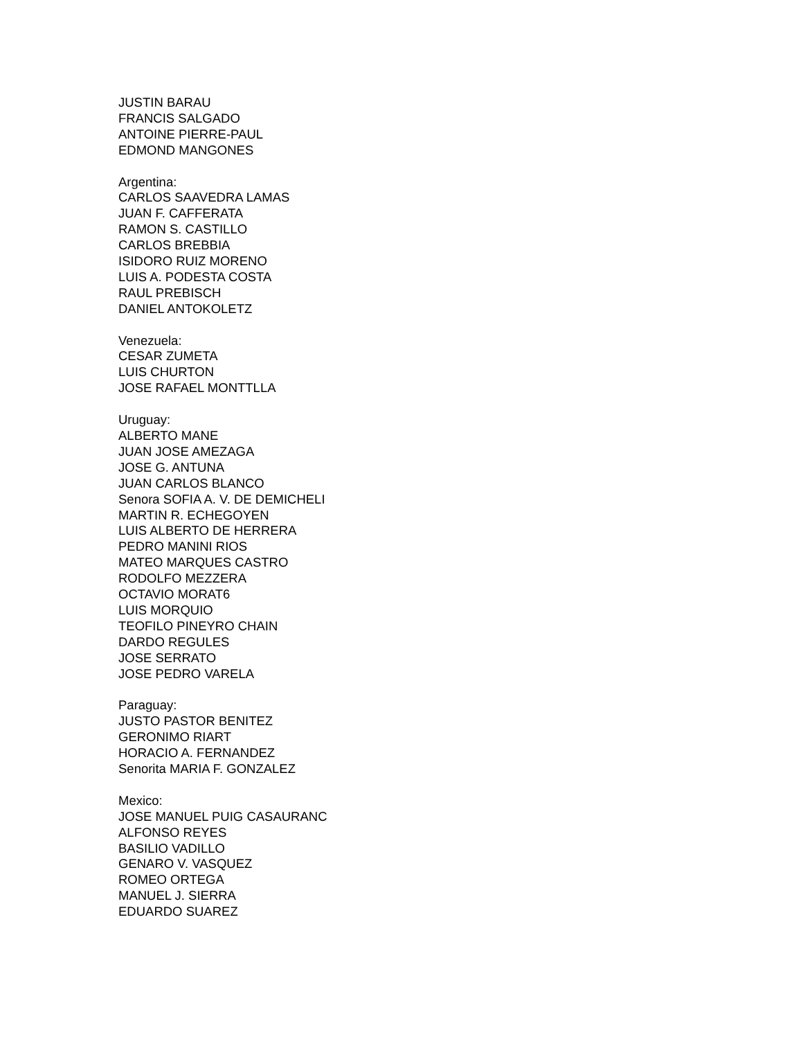JUSTIN BARAU
FRANCIS SALGADO
ANTOINE PIERRE-PAUL
EDMOND MANGONES
Argentina:
CARLOS SAAVEDRA LAMAS
JUAN F. CAFFERATA
RAMON S. CASTILLO
CARLOS BREBBIA
ISIDORO RUIZ MORENO
LUIS A. PODESTA COSTA
RAUL PREBISCH
DANIEL ANTOKOLETZ
Venezuela:
CESAR ZUMETA
LUIS CHURTON
JOSE RAFAEL MONTTLLA
Uruguay:
ALBERTO MANE
JUAN JOSE AMEZAGA
JOSE G. ANTUNA
JUAN CARLOS BLANCO
Senora SOFIA A. V. DE DEMICHELI
MARTIN R. ECHEGOYEN
LUIS ALBERTO DE HERRERA
PEDRO MANINI RIOS
MATEO MARQUES CASTRO
RODOLFO MEZZERA
OCTAVIO MORAT6
LUIS MORQUIO
TEOFILO PINEYRO CHAIN
DARDO REGULES
JOSE SERRATO
JOSE PEDRO VARELA
Paraguay:
JUSTO PASTOR BENITEZ
GERONIMO RIART
HORACIO A. FERNANDEZ
Senorita MARIA F. GONZALEZ
Mexico:
JOSE MANUEL PUIG CASAURANC
ALFONSO REYES
BASILIO VADILLO
GENARO V. VASQUEZ
ROMEO ORTEGA
MANUEL J. SIERRA
EDUARDO SUAREZ